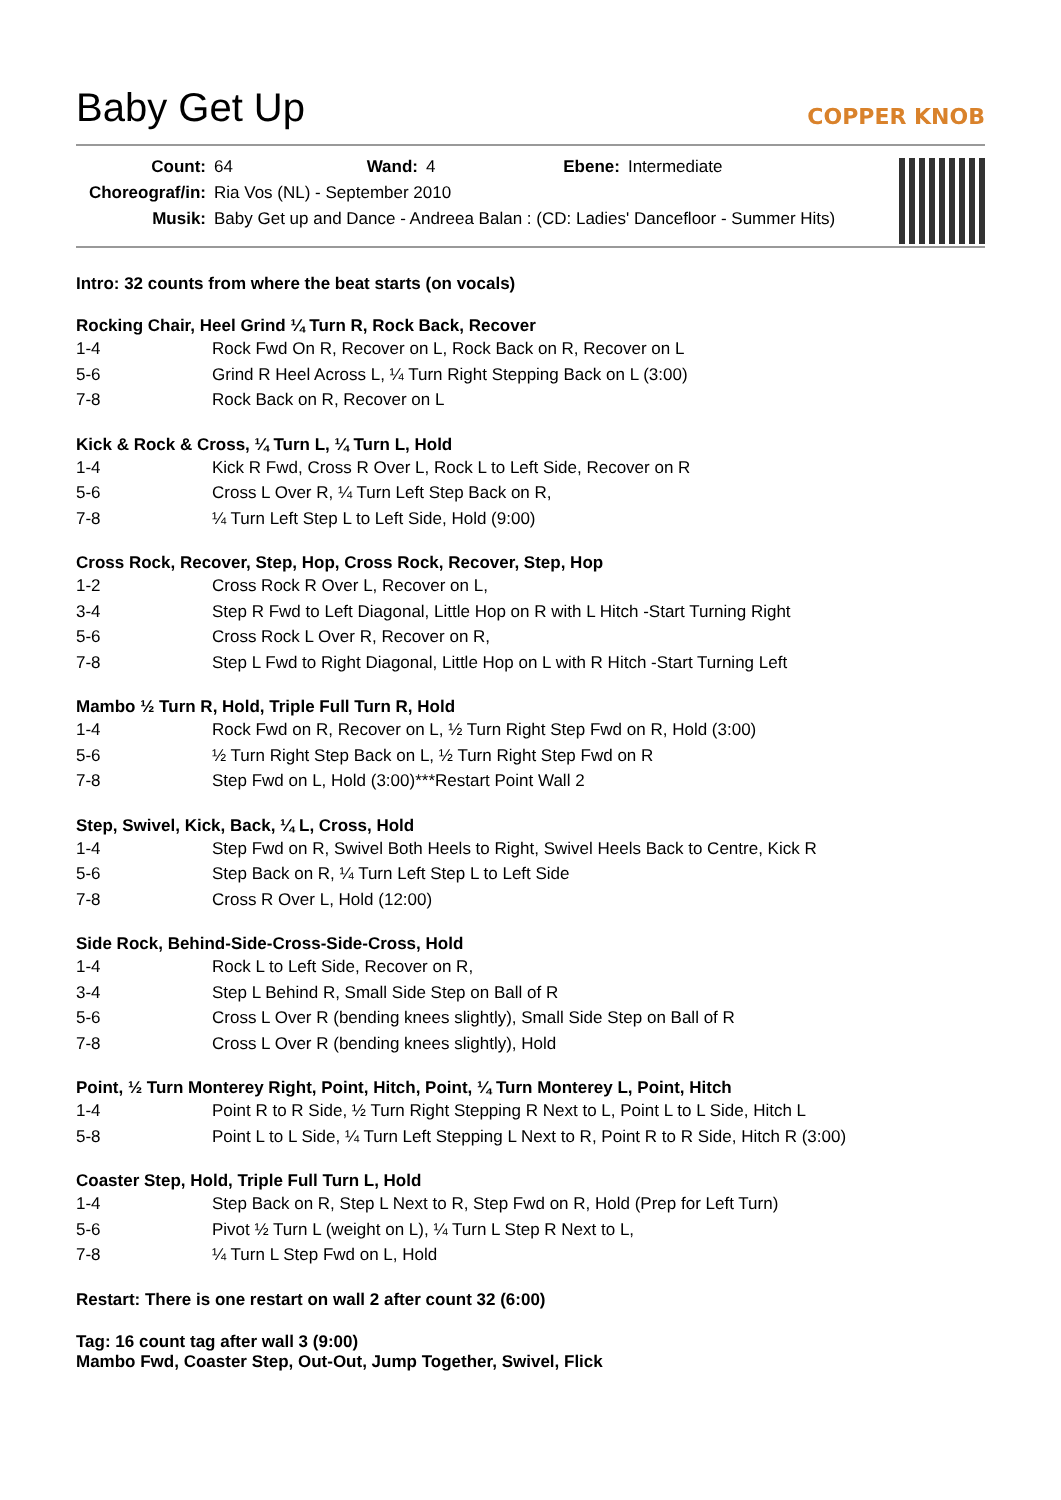Baby Get Up
COPPER KNOB
| Count: | 64 | Wand: | 4 | Ebene: | Intermediate |
| Choreograf/in: | Ria Vos (NL) - September 2010 | | | | |
| Musik: | Baby Get up and Dance - Andreea Balan : (CD: Ladies' Dancefloor - Summer Hits) | | | | |
Intro: 32 counts from where the beat starts (on vocals)
Rocking Chair, Heel Grind ¼ Turn R, Rock Back, Recover
| 1-4 | Rock Fwd On R, Recover on L, Rock Back on R, Recover on L |
| 5-6 | Grind R Heel Across L, ¼ Turn Right Stepping Back on L (3:00) |
| 7-8 | Rock Back on R, Recover on L |
Kick & Rock & Cross, ¼ Turn L, ¼ Turn L, Hold
| 1-4 | Kick R Fwd, Cross R Over L, Rock L to Left Side, Recover on R |
| 5-6 | Cross L Over R, ¼ Turn Left Step Back on R, |
| 7-8 | ¼ Turn Left Step L to Left Side, Hold (9:00) |
Cross Rock, Recover, Step, Hop, Cross Rock, Recover, Step, Hop
| 1-2 | Cross Rock R Over L, Recover on L, |
| 3-4 | Step R Fwd to Left Diagonal, Little Hop on R with L Hitch -Start Turning Right |
| 5-6 | Cross Rock L Over R, Recover on R, |
| 7-8 | Step L Fwd to Right Diagonal, Little Hop on L with R Hitch -Start Turning Left |
Mambo ½ Turn R, Hold, Triple Full Turn R, Hold
| 1-4 | Rock Fwd on R, Recover on L, ½ Turn Right Step Fwd on R, Hold (3:00) |
| 5-6 | ½ Turn Right Step Back on L, ½ Turn Right Step Fwd on R |
| 7-8 | Step Fwd on L, Hold (3:00)***Restart Point Wall 2 |
Step, Swivel, Kick, Back, ¼ L, Cross, Hold
| 1-4 | Step Fwd on R, Swivel Both Heels to Right, Swivel Heels Back to Centre, Kick R |
| 5-6 | Step Back on R, ¼ Turn Left Step L to Left Side |
| 7-8 | Cross R Over L, Hold (12:00) |
Side Rock, Behind-Side-Cross-Side-Cross, Hold
| 1-4 | Rock L to Left Side, Recover on R, |
| 3-4 | Step L Behind R, Small Side Step on Ball of R |
| 5-6 | Cross L Over R (bending knees slightly), Small Side Step on Ball of R |
| 7-8 | Cross L Over R (bending knees slightly), Hold |
Point, ½ Turn Monterey Right, Point, Hitch, Point, ¼ Turn Monterey L, Point, Hitch
| 1-4 | Point R to R Side, ½ Turn Right Stepping R Next to L, Point L to L Side, Hitch L |
| 5-8 | Point L to L Side, ¼ Turn Left Stepping L Next to R, Point R to R Side, Hitch R (3:00) |
Coaster Step, Hold, Triple Full Turn L, Hold
| 1-4 | Step Back on R, Step L Next to R, Step Fwd on R, Hold (Prep for Left Turn) |
| 5-6 | Pivot ½ Turn L (weight on L), ¼ Turn L Step R Next to L, |
| 7-8 | ¼ Turn L Step Fwd on L, Hold |
Restart: There is one restart on wall 2 after count 32 (6:00)
Tag: 16 count tag after wall 3 (9:00)
Mambo Fwd, Coaster Step, Out-Out, Jump Together, Swivel, Flick